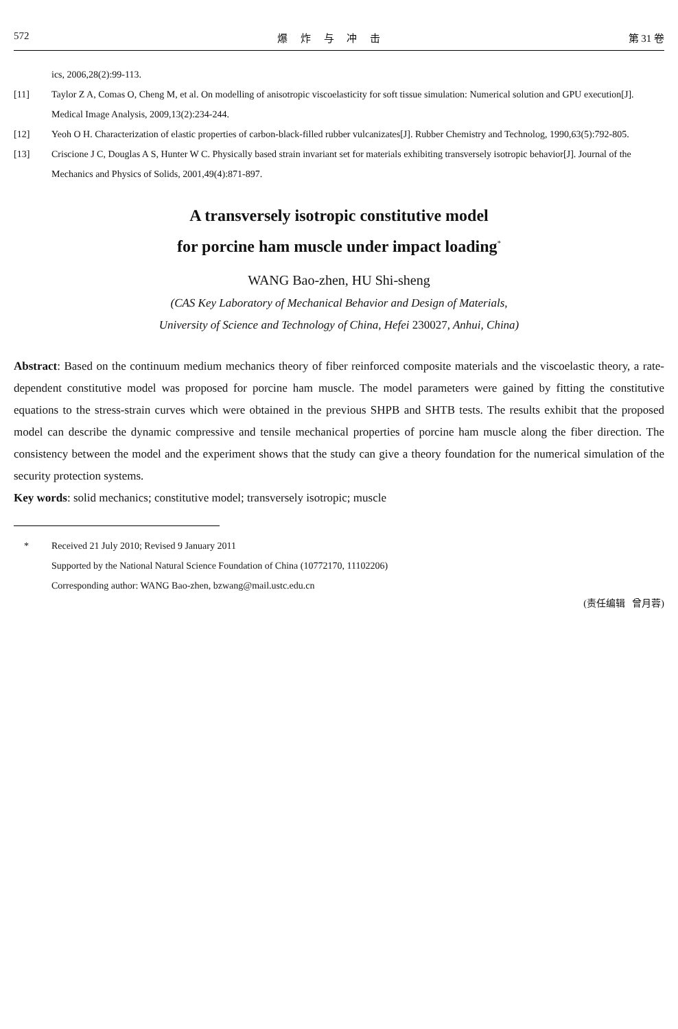572 爆 炸 与 冲 击 第 31 卷
ics, 2006,28(2):99-113.
[11] Taylor Z A, Comas O, Cheng M, et al. On modelling of anisotropic viscoelasticity for soft tissue simulation: Numerical solution and GPU execution[J]. Medical Image Analysis, 2009,13(2):234-244.
[12] Yeoh O H. Characterization of elastic properties of carbon-black-filled rubber vulcanizates[J]. Rubber Chemistry and Technolog, 1990,63(5):792-805.
[13] Criscione J C, Douglas A S, Hunter W C. Physically based strain invariant set for materials exhibiting transversely isotropic behavior[J]. Journal of the Mechanics and Physics of Solids, 2001,49(4):871-897.
A transversely isotropic constitutive model
for porcine ham muscle under impact loading<sup>*</sup>
WANG Bao-zhen, HU Shi-sheng
(CAS Key Laboratory of Mechanical Behavior and Design of Materials,
University of Science and Technology of China, Hefei 230027, Anhui, China)
Abstract: Based on the continuum medium mechanics theory of fiber reinforced composite materials and the viscoelastic theory, a rate-dependent constitutive model was proposed for porcine ham muscle. The model parameters were gained by fitting the constitutive equations to the stress-strain curves which were obtained in the previous SHPB and SHTB tests. The results exhibit that the proposed model can describe the dynamic compressive and tensile mechanical properties of porcine ham muscle along the fiber direction. The consistency between the model and the experiment shows that the study can give a theory foundation for the numerical simulation of the security protection systems.
Key words: solid mechanics; constitutive model; transversely isotropic; muscle
* Received 21 July 2010; Revised 9 January 2011
Supported by the National Natural Science Foundation of China (10772170, 11102206)
Corresponding author: WANG Bao-zhen, bzwang@mail.ustc.edu.cn
(责任编辑 曾月蓉)